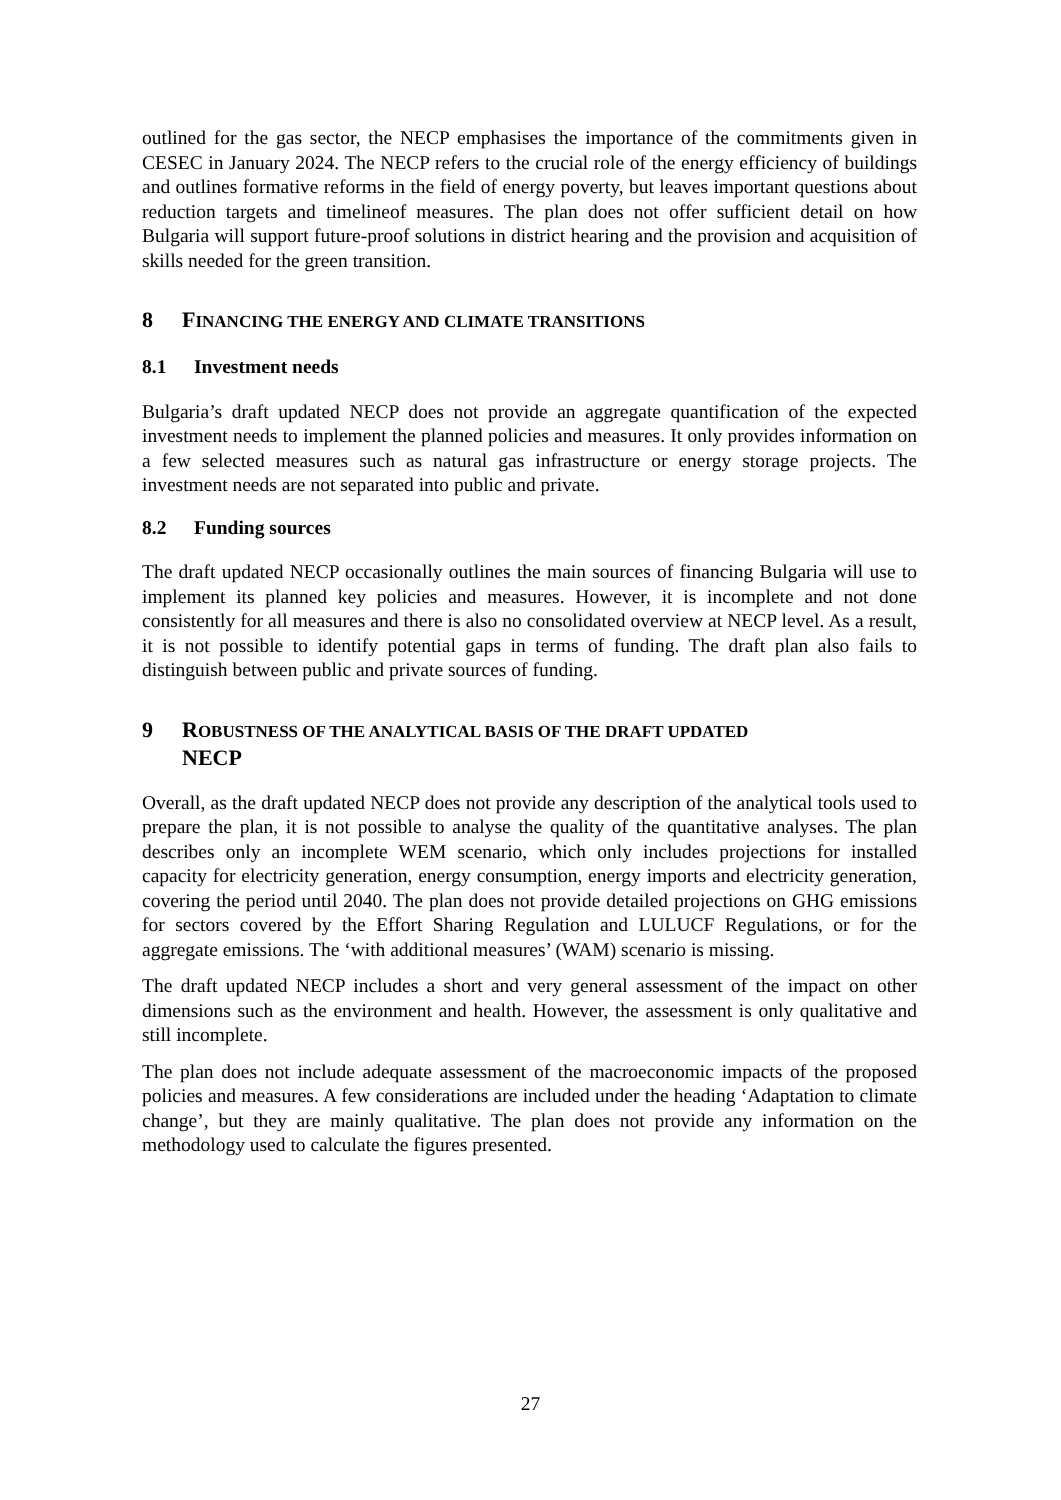outlined for the gas sector, the NECP emphasises the importance of the commitments given in CESEC in January 2024. The NECP refers to the crucial role of the energy efficiency of buildings and outlines formative reforms in the field of energy poverty, but leaves important questions about reduction targets and timelineof measures. The plan does not offer sufficient detail on how Bulgaria will support future-proof solutions in district hearing and the provision and acquisition of skills needed for the green transition.
8 FINANCING THE ENERGY AND CLIMATE TRANSITIONS
8.1 Investment needs
Bulgaria’s draft updated NECP does not provide an aggregate quantification of the expected investment needs to implement the planned policies and measures. It only provides information on a few selected measures such as natural gas infrastructure or energy storage projects. The investment needs are not separated into public and private.
8.2 Funding sources
The draft updated NECP occasionally outlines the main sources of financing Bulgaria will use to implement its planned key policies and measures. However, it is incomplete and not done consistently for all measures and there is also no consolidated overview at NECP level. As a result, it is not possible to identify potential gaps in terms of funding. The draft plan also fails to distinguish between public and private sources of funding.
9 ROBUSTNESS OF THE ANALYTICAL BASIS OF THE DRAFT UPDATED
NECP
Overall, as the draft updated NECP does not provide any description of the analytical tools used to prepare the plan, it is not possible to analyse the quality of the quantitative analyses. The plan describes only an incomplete WEM scenario, which only includes projections for installed capacity for electricity generation, energy consumption, energy imports and electricity generation, covering the period until 2040. The plan does not provide detailed projections on GHG emissions for sectors covered by the Effort Sharing Regulation and LULUCF Regulations, or for the aggregate emissions. The ‘with additional measures’ (WAM) scenario is missing.
The draft updated NECP includes a short and very general assessment of the impact on other dimensions such as the environment and health. However, the assessment is only qualitative and still incomplete.
The plan does not include adequate assessment of the macroeconomic impacts of the proposed policies and measures. A few considerations are included under the heading ‘Adaptation to climate change’, but they are mainly qualitative. The plan does not provide any information on the methodology used to calculate the figures presented.
27